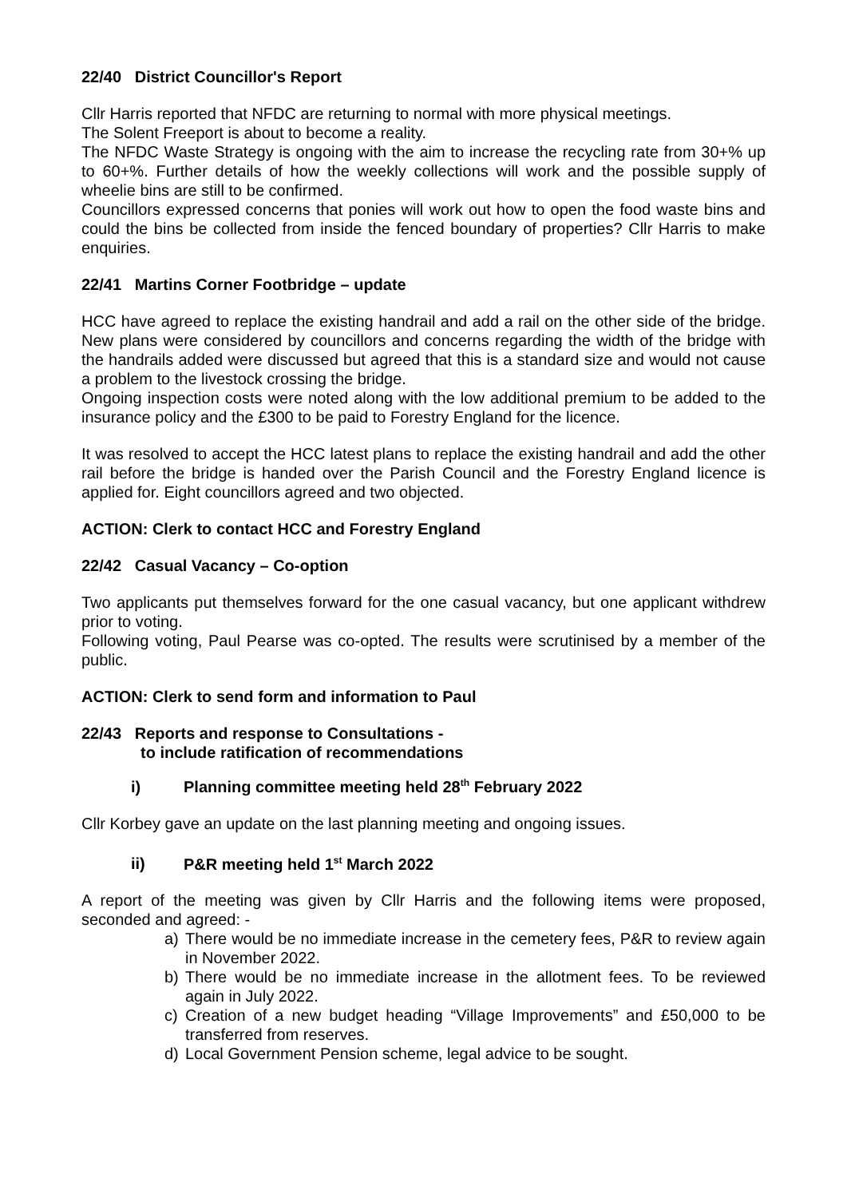22/40 District Councillor's Report
Cllr Harris reported that NFDC are returning to normal with more physical meetings.
The Solent Freeport is about to become a reality.
The NFDC Waste Strategy is ongoing with the aim to increase the recycling rate from 30+% up to 60+%. Further details of how the weekly collections will work and the possible supply of wheelie bins are still to be confirmed.
Councillors expressed concerns that ponies will work out how to open the food waste bins and could the bins be collected from inside the fenced boundary of properties? Cllr Harris to make enquiries.
22/41 Martins Corner Footbridge – update
HCC have agreed to replace the existing handrail and add a rail on the other side of the bridge. New plans were considered by councillors and concerns regarding the width of the bridge with the handrails added were discussed but agreed that this is a standard size and would not cause a problem to the livestock crossing the bridge.
Ongoing inspection costs were noted along with the low additional premium to be added to the insurance policy and the £300 to be paid to Forestry England for the licence.
It was resolved to accept the HCC latest plans to replace the existing handrail and add the other rail before the bridge is handed over the Parish Council and the Forestry England licence is applied for. Eight councillors agreed and two objected.
ACTION: Clerk to contact HCC and Forestry England
22/42 Casual Vacancy – Co-option
Two applicants put themselves forward for the one casual vacancy, but one applicant withdrew prior to voting.
Following voting, Paul Pearse was co-opted. The results were scrutinised by a member of the public.
ACTION: Clerk to send form and information to Paul
22/43 Reports and response to Consultations -
to include ratification of recommendations
i) Planning committee meeting held 28<sup>th</sup> February 2022
Cllr Korbey gave an update on the last planning meeting and ongoing issues.
ii) P&R meeting held 1<sup>st</sup> March 2022
A report of the meeting was given by Cllr Harris and the following items were proposed, seconded and agreed: -
a) There would be no immediate increase in the cemetery fees, P&R to review again in November 2022.
b) There would be no immediate increase in the allotment fees. To be reviewed again in July 2022.
c) Creation of a new budget heading “Village Improvements” and £50,000 to be transferred from reserves.
d) Local Government Pension scheme, legal advice to be sought.